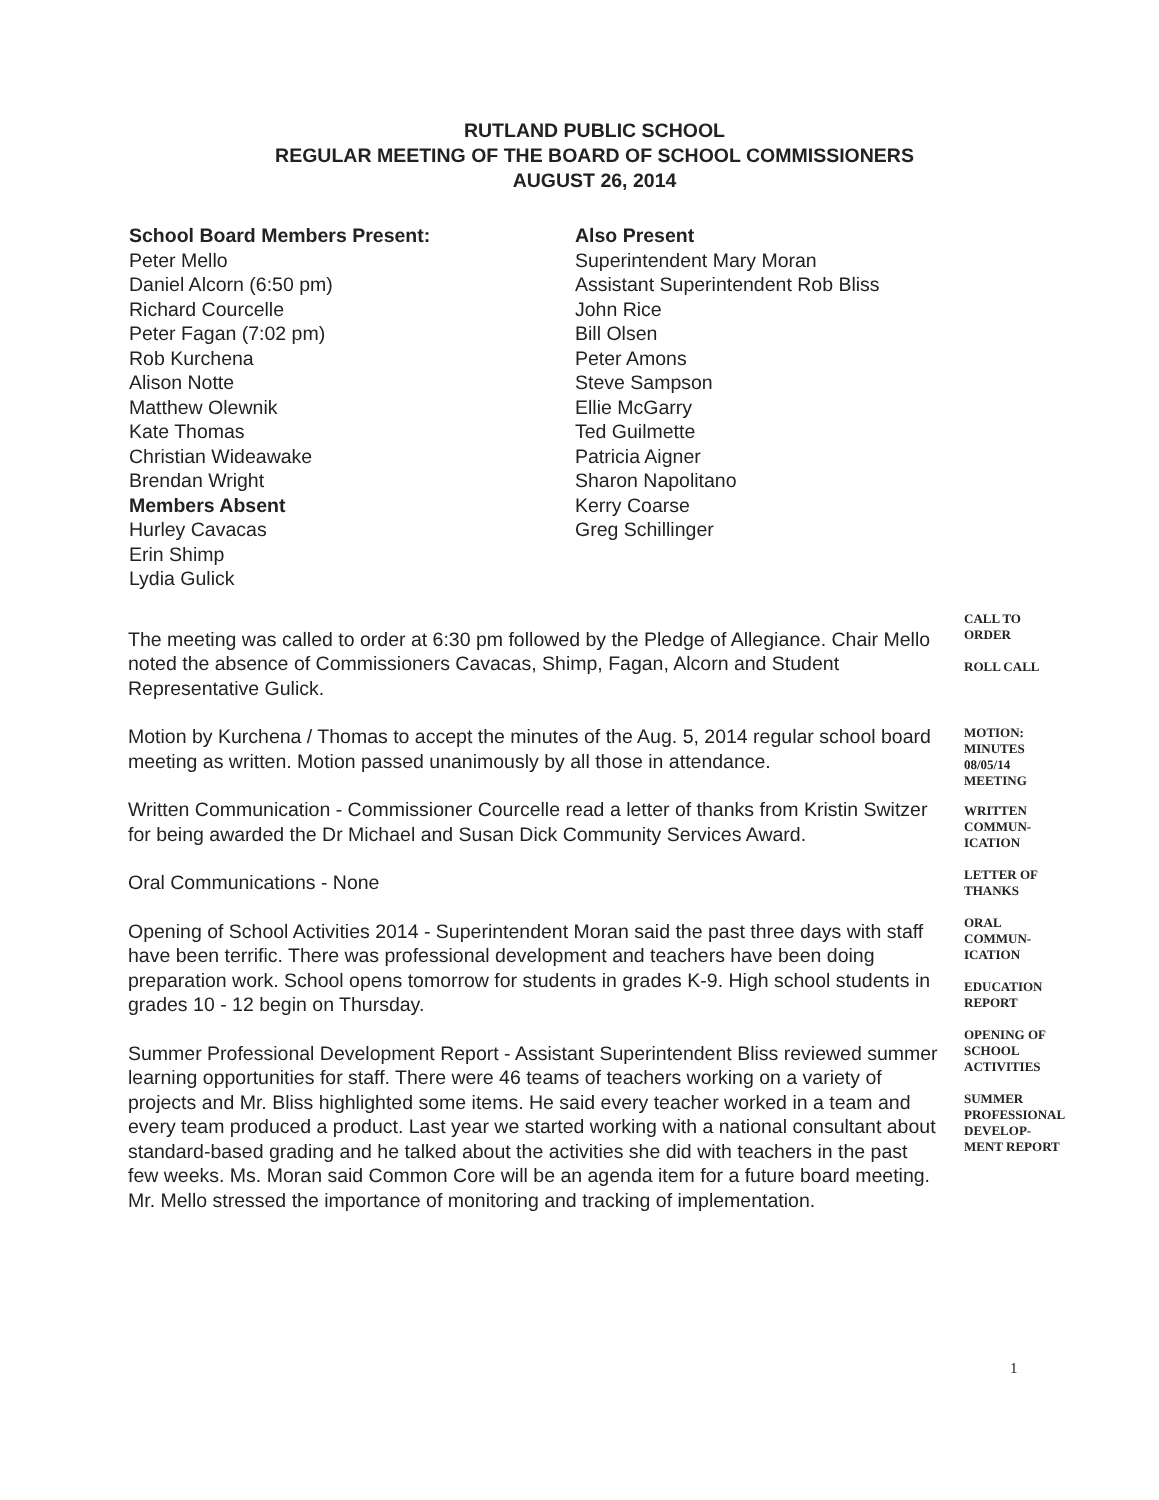RUTLAND PUBLIC SCHOOL
REGULAR MEETING OF THE BOARD OF SCHOOL COMMISSIONERS
AUGUST 26, 2014
School Board Members Present:
Peter Mello
Daniel Alcorn (6:50 pm)
Richard Courcelle
Peter Fagan (7:02 pm)
Rob Kurchena
Alison Notte
Matthew Olewnik
Kate Thomas
Christian Wideawake
Brendan Wright
Members Absent
Hurley Cavacas
Erin Shimp
Lydia Gulick
Also Present
Superintendent Mary Moran
Assistant Superintendent Rob Bliss
John Rice
Bill Olsen
Peter Amons
Steve Sampson
Ellie McGarry
Ted Guilmette
Patricia Aigner
Sharon Napolitano
Kerry Coarse
Greg Schillinger
The meeting was called to order at 6:30 pm followed by the Pledge of Allegiance. Chair Mello noted the absence of Commissioners Cavacas, Shimp, Fagan, Alcorn and Student Representative Gulick.
Motion by Kurchena / Thomas to accept the minutes of the Aug. 5, 2014 regular school board meeting as written. Motion passed unanimously by all those in attendance.
Written Communication - Commissioner Courcelle read a letter of thanks from Kristin Switzer for being awarded the Dr Michael and Susan Dick Community Services Award.
Oral Communications - None
Opening of School Activities 2014 - Superintendent Moran said the past three days with staff have been terrific. There was professional development and teachers have been doing preparation work. School opens tomorrow for students in grades K-9. High school students in grades 10 - 12 begin on Thursday.
Summer Professional Development Report - Assistant Superintendent Bliss reviewed summer learning opportunities for staff. There were 46 teams of teachers working on a variety of projects and Mr. Bliss highlighted some items. He said every teacher worked in a team and every team produced a product. Last year we started working with a national consultant about standard-based grading and he talked about the activities she did with teachers in the past few weeks. Ms. Moran said Common Core will be an agenda item for a future board meeting. Mr. Mello stressed the importance of monitoring and tracking of implementation.
CALL TO
ORDER
ROLL CALL
MOTION:
MINUTES
08/05/14
MEETING
WRITTEN
COMMUN-
ICATION
LETTER OF
THANKS
ORAL
COMMUN-
ICATION
EDUCATION
REPORT
OPENING OF
SCHOOL
ACTIVITIES
SUMMER
PROFESSIONAL
DEVELOP-
MENT REPORT
1